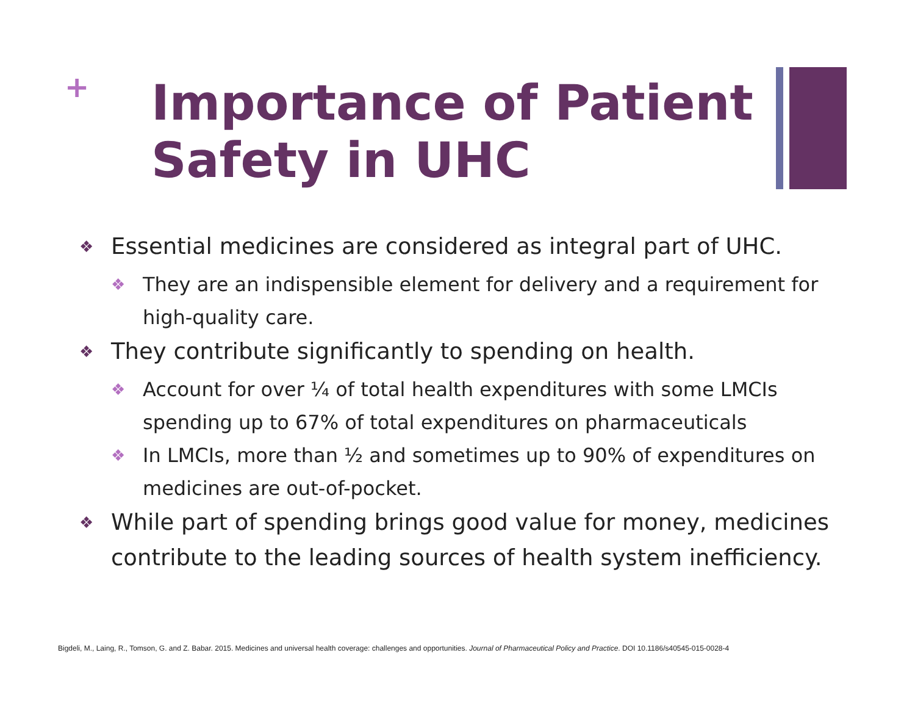+
Importance of Patient Safety in UHC
❖ Essential medicines are considered as integral part of UHC.
❖ They are an indispensible element for delivery and a requirement for high-quality care.
❖ They contribute significantly to spending on health.
❖ Account for over ¼ of total health expenditures with some LMCIs spending up to 67% of total expenditures on pharmaceuticals
❖ In LMCIs, more than ½ and sometimes up to 90% of expenditures on medicines are out-of-pocket.
❖ While part of spending brings good value for money, medicines contribute to the leading sources of health system inefficiency.
Bigdeli, M., Laing, R., Tomson, G. and Z. Babar. 2015. Medicines and universal health coverage: challenges and opportunities. Journal of Pharmaceutical Policy and Practice. DOI 10.1186/s40545-015-0028-4